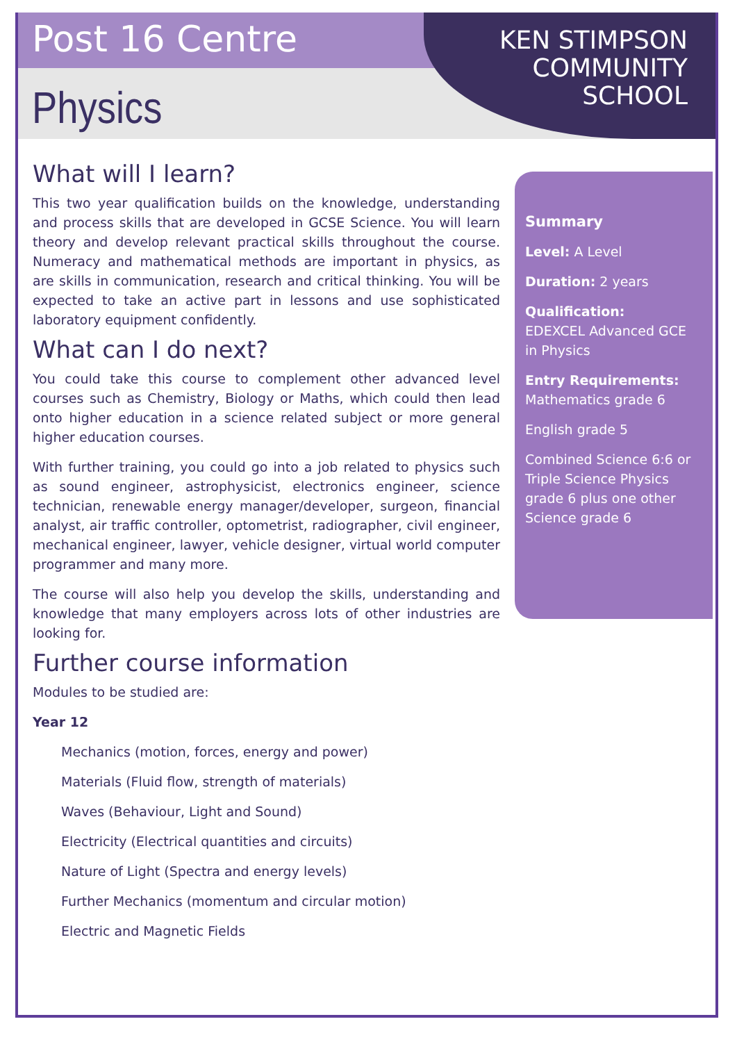Post 16 Centre
Physics
KEN STIMPSON
COMMUNITY
SCHOOL
What will I learn?
This two year qualification builds on the knowledge, understanding and process skills that are developed in GCSE Science. You will learn theory and develop relevant practical skills throughout the course. Numeracy and mathematical methods are important in physics, as are skills in communication, research and critical thinking. You will be expected to take an active part in lessons and use sophisticated laboratory equipment confidently.
What can I do next?
You could take this course to complement other advanced level courses such as Chemistry, Biology or Maths, which could then lead onto higher education in a science related subject or more general higher education courses.
With further training, you could go into a job related to physics such as sound engineer, astrophysicist, electronics engineer, science technician, renewable energy manager/developer, surgeon, financial analyst, air traffic controller, optometrist, radiographer, civil engineer, mechanical engineer, lawyer, vehicle designer, virtual world computer programmer and many more.
The course will also help you develop the skills, understanding and knowledge that many employers across lots of other industries are looking for.
Further course information
Modules to be studied are:
Year 12
Mechanics (motion, forces, energy and power)
Materials (Fluid flow, strength of materials)
Waves (Behaviour, Light and Sound)
Electricity (Electrical quantities and circuits)
Nature of Light (Spectra and energy levels)
Further Mechanics (momentum and circular motion)
Electric and Magnetic Fields
Summary
Level: A Level
Duration: 2 years
Qualification:
EDEXCEL Advanced GCE in Physics
Entry Requirements:
Mathematics grade 6
English grade 5
Combined Science 6:6 or Triple Science Physics grade 6 plus one other Science grade 6